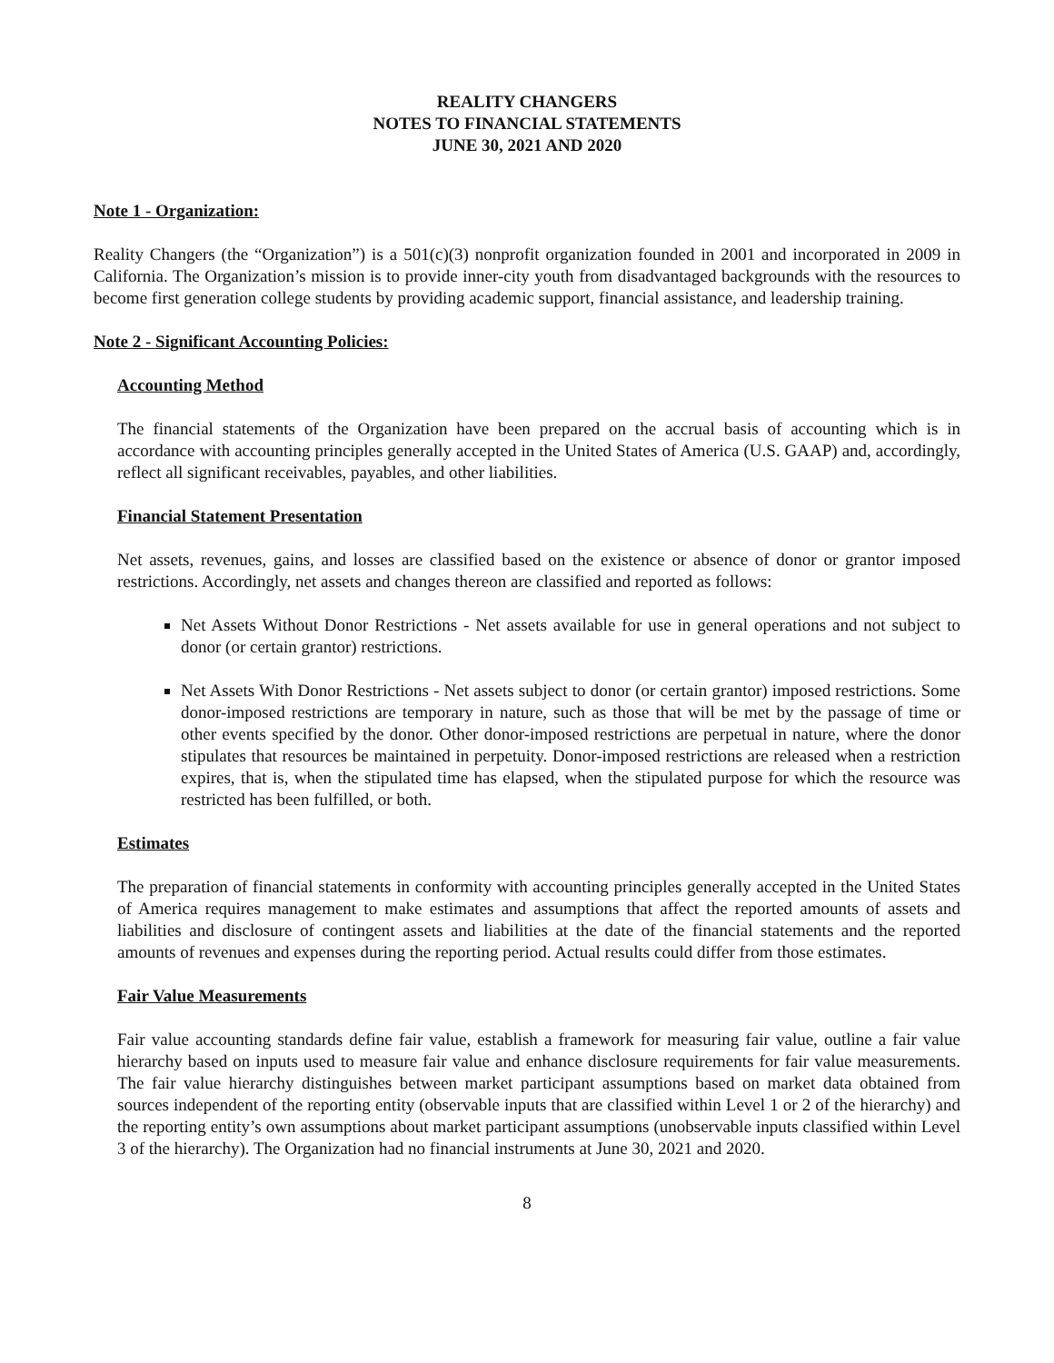REALITY CHANGERS
NOTES TO FINANCIAL STATEMENTS
JUNE 30, 2021 AND 2020
Note 1 - Organization:
Reality Changers (the “Organization”) is a 501(c)(3) nonprofit organization founded in 2001 and incorporated in 2009 in California. The Organization’s mission is to provide inner-city youth from disadvantaged backgrounds with the resources to become first generation college students by providing academic support, financial assistance, and leadership training.
Note 2 - Significant Accounting Policies:
Accounting Method
The financial statements of the Organization have been prepared on the accrual basis of accounting which is in accordance with accounting principles generally accepted in the United States of America (U.S. GAAP) and, accordingly, reflect all significant receivables, payables, and other liabilities.
Financial Statement Presentation
Net assets, revenues, gains, and losses are classified based on the existence or absence of donor or grantor imposed restrictions. Accordingly, net assets and changes thereon are classified and reported as follows:
Net Assets Without Donor Restrictions - Net assets available for use in general operations and not subject to donor (or certain grantor) restrictions.
Net Assets With Donor Restrictions - Net assets subject to donor (or certain grantor) imposed restrictions. Some donor-imposed restrictions are temporary in nature, such as those that will be met by the passage of time or other events specified by the donor. Other donor-imposed restrictions are perpetual in nature, where the donor stipulates that resources be maintained in perpetuity. Donor-imposed restrictions are released when a restriction expires, that is, when the stipulated time has elapsed, when the stipulated purpose for which the resource was restricted has been fulfilled, or both.
Estimates
The preparation of financial statements in conformity with accounting principles generally accepted in the United States of America requires management to make estimates and assumptions that affect the reported amounts of assets and liabilities and disclosure of contingent assets and liabilities at the date of the financial statements and the reported amounts of revenues and expenses during the reporting period. Actual results could differ from those estimates.
Fair Value Measurements
Fair value accounting standards define fair value, establish a framework for measuring fair value, outline a fair value hierarchy based on inputs used to measure fair value and enhance disclosure requirements for fair value measurements. The fair value hierarchy distinguishes between market participant assumptions based on market data obtained from sources independent of the reporting entity (observable inputs that are classified within Level 1 or 2 of the hierarchy) and the reporting entity’s own assumptions about market participant assumptions (unobservable inputs classified within Level 3 of the hierarchy). The Organization had no financial instruments at June 30, 2021 and 2020.
8